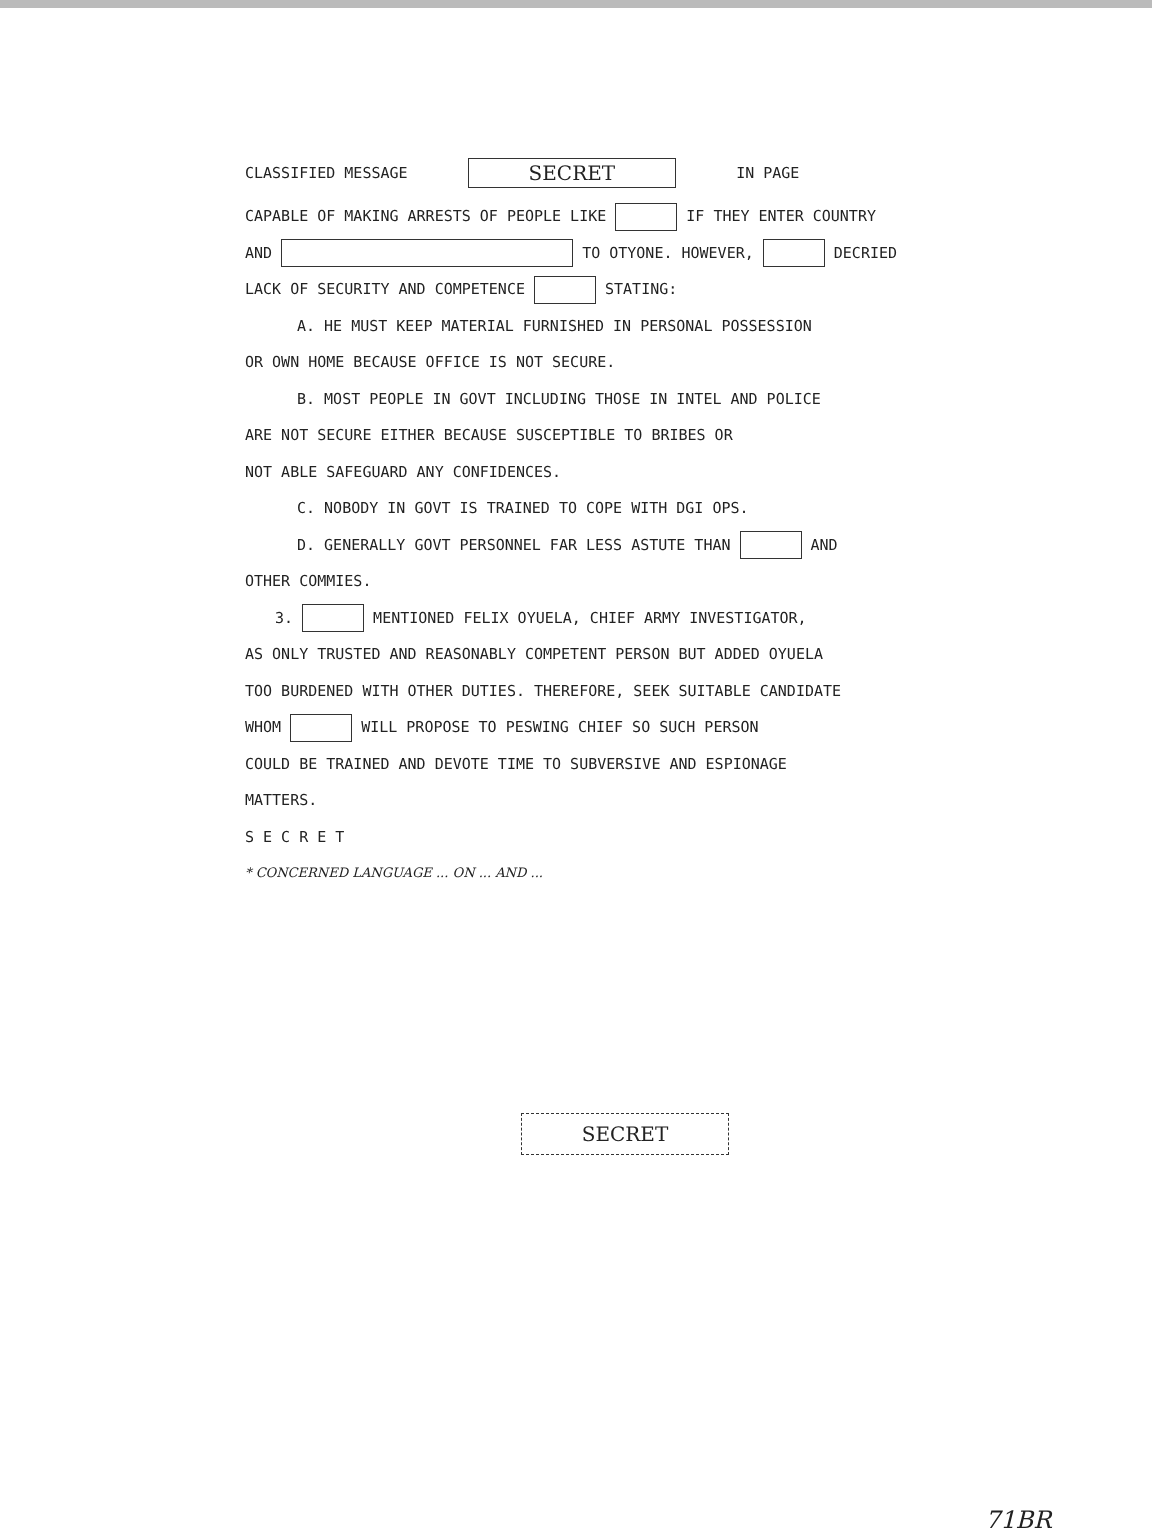CLASSIFIED MESSAGE SECRET IN PAGE
CAPABLE OF MAKING ARRESTS OF PEOPLE LIKE IF THEY ENTER COUNTRY
AND TO OTYONE. HOWEVER, DECRIED
LACK OF SECURITY AND COMPETENCE STATING:
A. HE MUST KEEP MATERIAL FURNISHED IN PERSONAL POSSESSION
OR OWN HOME BECAUSE OFFICE IS NOT SECURE.
B. MOST PEOPLE IN GOVT INCLUDING THOSE IN INTEL AND POLICE
ARE NOT SECURE EITHER BECAUSE SUSCEPTIBLE TO BRIBES OR
NOT ABLE SAFEGUARD ANY CONFIDENCES.
C. NOBODY IN GOVT IS TRAINED TO COPE WITH DGI OPS.
D. GENERALLY GOVT PERSONNEL FAR LESS ASTUTE THAN AND
OTHER COMMIES.
3. MENTIONED FELIX OYUELA, CHIEF ARMY INVESTIGATOR,
AS ONLY TRUSTED AND REASONABLY COMPETENT PERSON BUT ADDED OYUELA
TOO BURDENED WITH OTHER DUTIES. THEREFORE, SEEK SUITABLE CANDIDATE
WHOM WILL PROPOSE TO PESWING CHIEF SO SUCH PERSON
COULD BE TRAINED AND DEVOTE TIME TO SUBVERSIVE AND ESPIONAGE
MATTERS.
S E C R E T
* CONCERNED LANGUAGE ... ON ... AND ...
SECRET
71BR